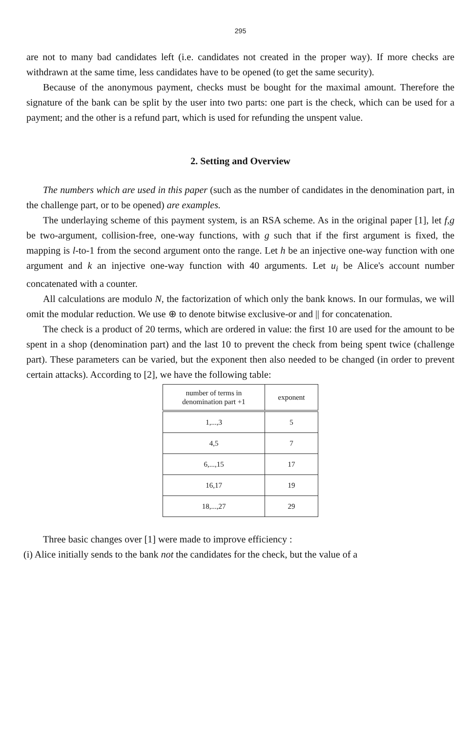295
are not to many bad candidates left (i.e. candidates not created in the proper way). If more checks are withdrawn at the same time, less candidates have to be opened (to get the same security).
Because of the anonymous payment, checks must be bought for the maximal amount. Therefore the signature of the bank can be split by the user into two parts: one part is the check, which can be used for a payment; and the other is a refund part, which is used for refunding the unspent value.
2. Setting and Overview
The numbers which are used in this paper (such as the number of candidates in the denomination part, in the challenge part, or to be opened) are examples.
The underlaying scheme of this payment system, is an RSA scheme. As in the original paper [1], let f,g be two-argument, collision-free, one-way functions, with g such that if the first argument is fixed, the mapping is l-to-1 from the second argument onto the range. Let h be an injective one-way function with one argument and k an injective one-way function with 40 arguments. Let u<sub>i</sub> be Alice's account number concatenated with a counter.
All calculations are modulo N, the factorization of which only the bank knows. In our formulas, we will omit the modular reduction. We use ⊕ to denote bitwise exclusive-or and || for concatenation.
The check is a product of 20 terms, which are ordered in value: the first 10 are used for the amount to be spent in a shop (denomination part) and the last 10 to prevent the check from being spent twice (challenge part). These parameters can be varied, but the exponent then also needed to be changed (in order to prevent certain attacks). According to [2], we have the following table:
| number of terms in denomination part +1 | exponent |
| --- | --- |
| 1,...,3 | 5 |
| 4,5 | 7 |
| 6,...,15 | 17 |
| 16,17 | 19 |
| 18,...,27 | 29 |
Three basic changes over [1] were made to improve efficiency :
(i) Alice initially sends to the bank not the candidates for the check, but the value of a